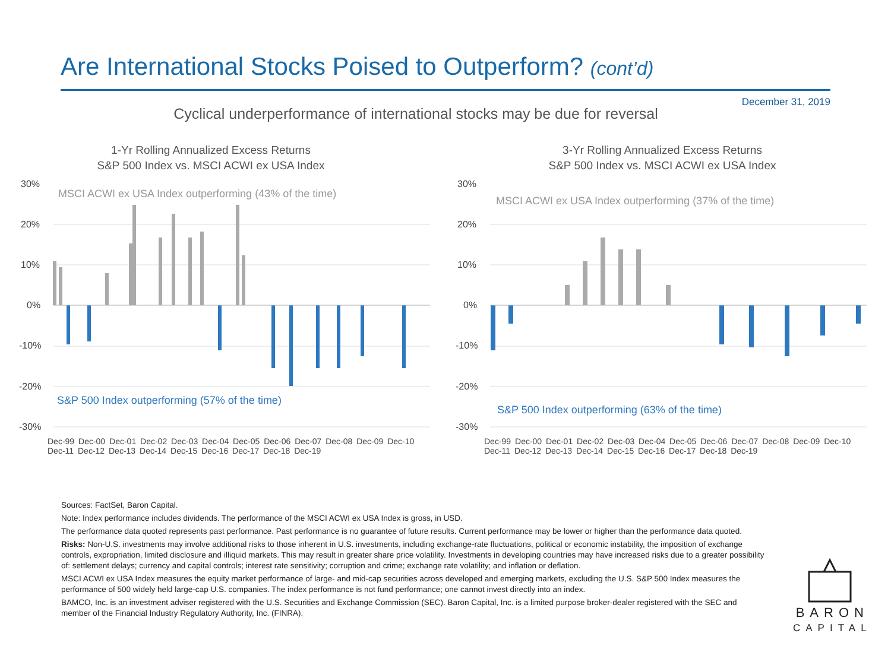Are International Stocks Poised to Outperform? (cont’d)
December 31, 2019
Cyclical underperformance of international stocks may be due for reversal
1-Yr Rolling Annualized Excess Returns
S&P 500 Index vs. MSCI ACWI ex USA Index
30%
20%
10%
0%
-10%
-20%
-30%
MSCI ACWI ex USA Index outperforming (43% of the time)
S&P 500 Index outperforming (57% of the time)
Dec-99 Dec-00 Dec-01 Dec-02 Dec-03 Dec-04 Dec-05 Dec-06 Dec-07 Dec-08 Dec-09 Dec-10 Dec-11 Dec-12 Dec-13 Dec-14 Dec-15 Dec-16 Dec-17 Dec-18 Dec-19
3-Yr Rolling Annualized Excess Returns
S&P 500 Index vs. MSCI ACWI ex USA Index
30%
20%
10%
0%
-10%
-20%
-30%
MSCI ACWI ex USA Index outperforming (37% of the time)
S&P 500 Index outperforming (63% of the time)
Dec-99 Dec-00 Dec-01 Dec-02 Dec-03 Dec-04 Dec-05 Dec-06 Dec-07 Dec-08 Dec-09 Dec-10 Dec-11 Dec-12 Dec-13 Dec-14 Dec-15 Dec-16 Dec-17 Dec-18 Dec-19
Sources: FactSet, Baron Capital.
Note: Index performance includes dividends. The performance of the MSCI ACWI ex USA Index is gross, in USD.
The performance data quoted represents past performance. Past performance is no guarantee of future results. Current performance may be lower or higher than the performance data quoted.
Risks: Non-U.S. investments may involve additional risks to those inherent in U.S. investments, including exchange-rate fluctuations, political or economic instability, the imposition of exchange controls, expropriation, limited disclosure and illiquid markets. This may result in greater share price volatility. Investments in developing countries may have increased risks due to a greater possibility of: settlement delays; currency and capital controls; interest rate sensitivity; corruption and crime; exchange rate volatility; and inflation or deflation.
MSCI ACWI ex USA Index measures the equity market performance of large- and mid-cap securities across developed and emerging markets, excluding the U.S. S&P 500 Index measures the performance of 500 widely held large-cap U.S. companies. The index performance is not fund performance; one cannot invest directly into an index.
BAMCO, Inc. is an investment adviser registered with the U.S. Securities and Exchange Commission (SEC). Baron Capital, Inc. is a limited purpose broker-dealer registered with the SEC and member of the Financial Industry Regulatory Authority, Inc. (FINRA).
BARON
CAPITAL